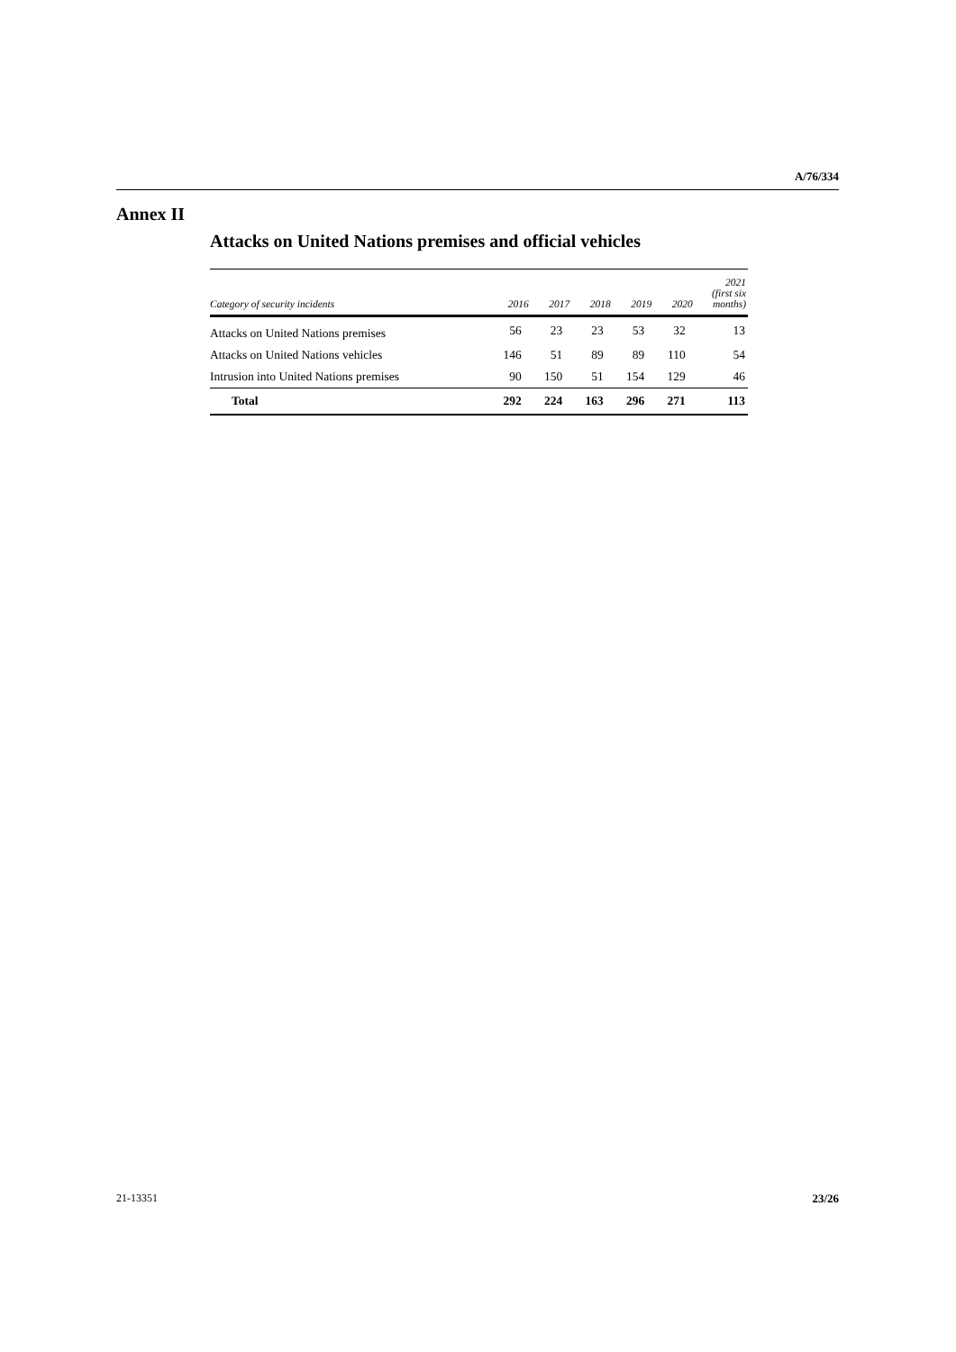A/76/334
Annex II
Attacks on United Nations premises and official vehicles
| Category of security incidents | 2016 | 2017 | 2018 | 2019 | 2020 | 2021 (first six months) |
| --- | --- | --- | --- | --- | --- | --- |
| Attacks on United Nations premises | 56 | 23 | 23 | 53 | 32 | 13 |
| Attacks on United Nations vehicles | 146 | 51 | 89 | 89 | 110 | 54 |
| Intrusion into United Nations premises | 90 | 150 | 51 | 154 | 129 | 46 |
| Total | 292 | 224 | 163 | 296 | 271 | 113 |
21-13351 23/26